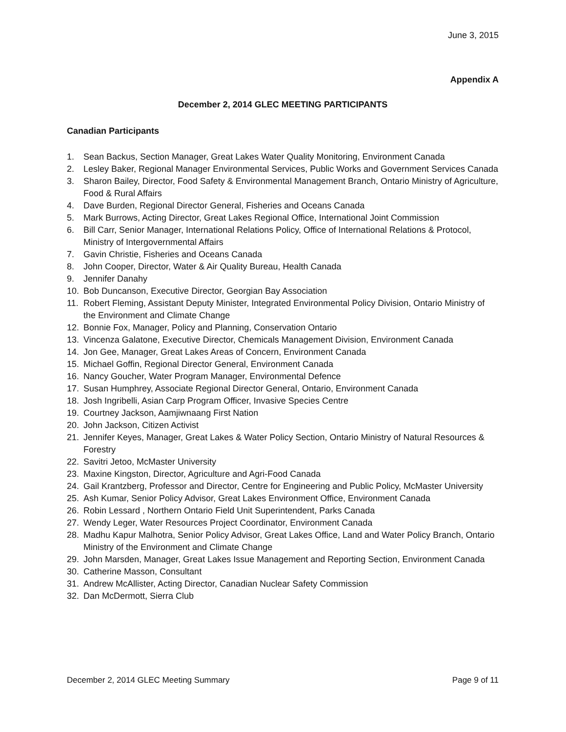June 3, 2015
Appendix A
December 2, 2014 GLEC MEETING PARTICIPANTS
Canadian Participants
1. Sean Backus, Section Manager, Great Lakes Water Quality Monitoring, Environment Canada
2. Lesley Baker, Regional Manager Environmental Services, Public Works and Government Services Canada
3. Sharon Bailey, Director, Food Safety & Environmental Management Branch, Ontario Ministry of Agriculture, Food & Rural Affairs
4. Dave Burden, Regional Director General, Fisheries and Oceans Canada
5. Mark Burrows, Acting Director, Great Lakes Regional Office, International Joint Commission
6. Bill Carr, Senior Manager, International Relations Policy, Office of International Relations & Protocol, Ministry of Intergovernmental Affairs
7. Gavin Christie, Fisheries and Oceans Canada
8. John Cooper, Director, Water & Air Quality Bureau, Health Canada
9. Jennifer Danahy
10. Bob Duncanson, Executive Director, Georgian Bay Association
11. Robert Fleming, Assistant Deputy Minister, Integrated Environmental Policy Division, Ontario Ministry of the Environment and Climate Change
12. Bonnie Fox, Manager, Policy and Planning, Conservation Ontario
13. Vincenza Galatone, Executive Director, Chemicals Management Division, Environment Canada
14. Jon Gee, Manager, Great Lakes Areas of Concern, Environment Canada
15. Michael Goffin, Regional Director General, Environment Canada
16. Nancy Goucher, Water Program Manager, Environmental Defence
17. Susan Humphrey, Associate Regional Director General, Ontario, Environment Canada
18. Josh Ingribelli, Asian Carp Program Officer, Invasive Species Centre
19. Courtney Jackson, Aamjiwnaang First Nation
20. John Jackson, Citizen Activist
21. Jennifer Keyes, Manager, Great Lakes & Water Policy Section, Ontario Ministry of Natural Resources & Forestry
22. Savitri Jetoo, McMaster University
23. Maxine Kingston, Director, Agriculture and Agri-Food Canada
24. Gail Krantzberg, Professor and Director, Centre for Engineering and Public Policy, McMaster University
25. Ash Kumar, Senior Policy Advisor, Great Lakes Environment Office, Environment Canada
26. Robin Lessard , Northern Ontario Field Unit Superintendent, Parks Canada
27. Wendy Leger, Water Resources Project Coordinator, Environment Canada
28. Madhu Kapur Malhotra, Senior Policy Advisor, Great Lakes Office, Land and Water Policy Branch, Ontario Ministry of the Environment and Climate Change
29. John Marsden, Manager, Great Lakes Issue Management and Reporting Section, Environment Canada
30. Catherine Masson, Consultant
31. Andrew McAllister, Acting Director, Canadian Nuclear Safety Commission
32. Dan McDermott, Sierra Club
December 2, 2014 GLEC Meeting Summary Page 9 of 11